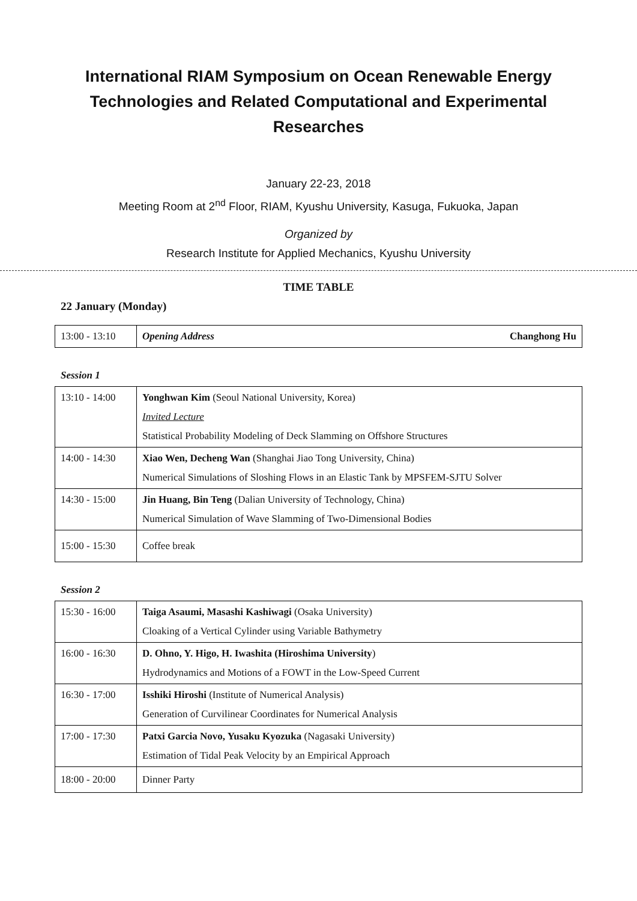International RIAM Symposium on Ocean Renewable Energy Technologies and Related Computational and Experimental Researches
January 22-23, 2018
Meeting Room at 2<sup>nd</sup> Floor, RIAM, Kyushu University, Kasuga, Fukuoka, Japan
Organized by
Research Institute for Applied Mechanics, Kyushu University
TIME TABLE
22 January (Monday)
| 13:00 - 13:10 | Opening Address Changhong Hu |
Session 1
| 13:10 - 14:00 | Yonghwan Kim (Seoul National University, Korea) Invited Lecture Statistical Probability Modeling of Deck Slamming on Offshore Structures |
| 14:00 - 14:30 | Xiao Wen, Decheng Wan (Shanghai Jiao Tong University, China) Numerical Simulations of Sloshing Flows in an Elastic Tank by MPSFEM-SJTU Solver |
| 14:30 - 15:00 | Jin Huang, Bin Teng (Dalian University of Technology, China) Numerical Simulation of Wave Slamming of Two-Dimensional Bodies |
| 15:00 - 15:30 | Coffee break |
Session 2
| 15:30 - 16:00 | Taiga Asaumi, Masashi Kashiwagi (Osaka University) Cloaking of a Vertical Cylinder using Variable Bathymetry |
| 16:00 - 16:30 | D. Ohno, Y. Higo, H. Iwashita (Hiroshima University ) Hydrodynamics and Motions of a FOWT in the Low-Speed Current |
| 16:30 - 17:00 | Isshiki Hiroshi (Institute of Numerical Analysis) Generation of Curvilinear Coordinates for Numerical Analysis |
| 17:00 - 17:30 | Patxi Garcia Novo, Yusaku Kyozuka (Nagasaki University) Estimation of Tidal Peak Velocity by an Empirical Approach |
| 18:00 - 20:00 | Dinner Party |